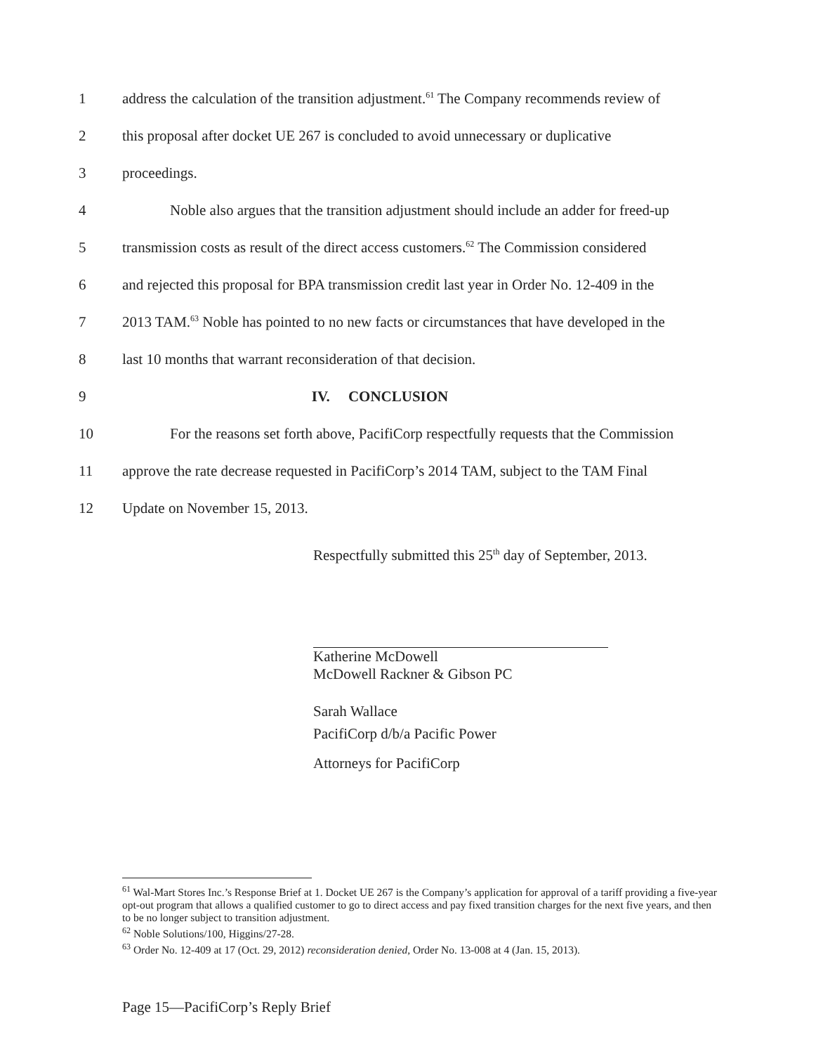1 address the calculation of the transition adjustment.<sup>61</sup> The Company recommends review of
2 this proposal after docket UE 267 is concluded to avoid unnecessary or duplicative
3 proceedings.
4 Noble also argues that the transition adjustment should include an adder for freed-up
5 transmission costs as result of the direct access customers.<sup>62</sup> The Commission considered
6 and rejected this proposal for BPA transmission credit last year in Order No. 12-409 in the
7 2013 TAM.<sup>63</sup> Noble has pointed to no new facts or circumstances that have developed in the
8 last 10 months that warrant reconsideration of that decision.
9 IV. CONCLUSION
10 For the reasons set forth above, PacifiCorp respectfully requests that the Commission
11 approve the rate decrease requested in PacifiCorp’s 2014 TAM, subject to the TAM Final
12 Update on November 15, 2013.
Respectfully submitted this 25<sup>th</sup> day of September, 2013.
Katherine McDowell
McDowell Rackner & Gibson PC
Sarah Wallace
PacifiCorp d/b/a Pacific Power
Attorneys for PacifiCorp
<sup>61</sup> Wal-Mart Stores Inc.’s Response Brief at 1. Docket UE 267 is the Company’s application for approval of a tariff providing a five-year opt-out program that allows a qualified customer to go to direct access and pay fixed transition charges for the next five years, and then to be no longer subject to transition adjustment.
<sup>62</sup> Noble Solutions/100, Higgins/27-28.
<sup>63</sup> Order No. 12-409 at 17 (Oct. 29, 2012) reconsideration denied, Order No. 13-008 at 4 (Jan. 15, 2013).
Page 15—PacifiCorp’s Reply Brief